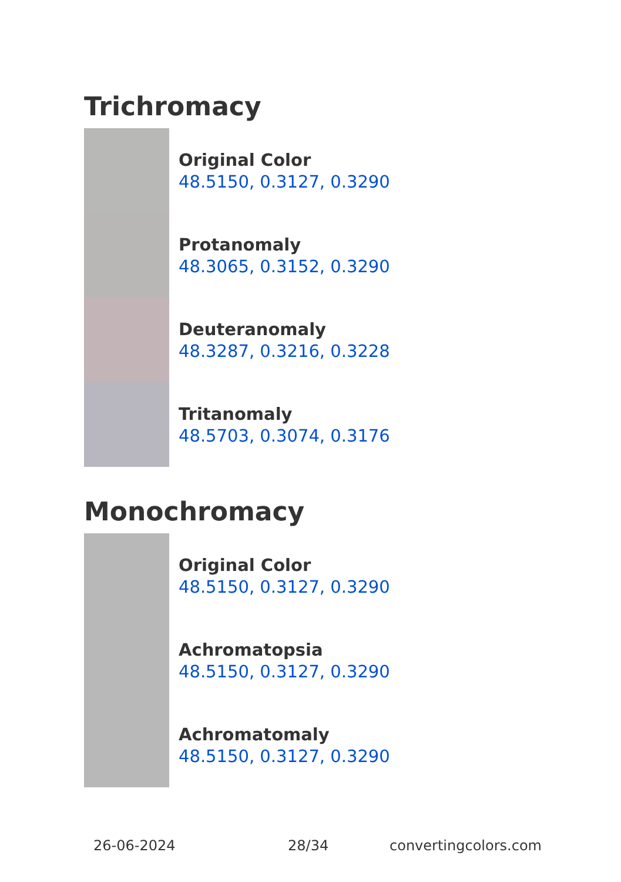Trichromacy
Original Color
48.5150, 0.3127, 0.3290
Protanomaly
48.3065, 0.3152, 0.3290
Deuteranomaly
48.3287, 0.3216, 0.3228
Tritanomaly
48.5703, 0.3074, 0.3176
Monochromacy
Original Color
48.5150, 0.3127, 0.3290
Achromatopsia
48.5150, 0.3127, 0.3290
Achromatomaly
48.5150, 0.3127, 0.3290
26-06-2024 28/34 convertingcolors.com